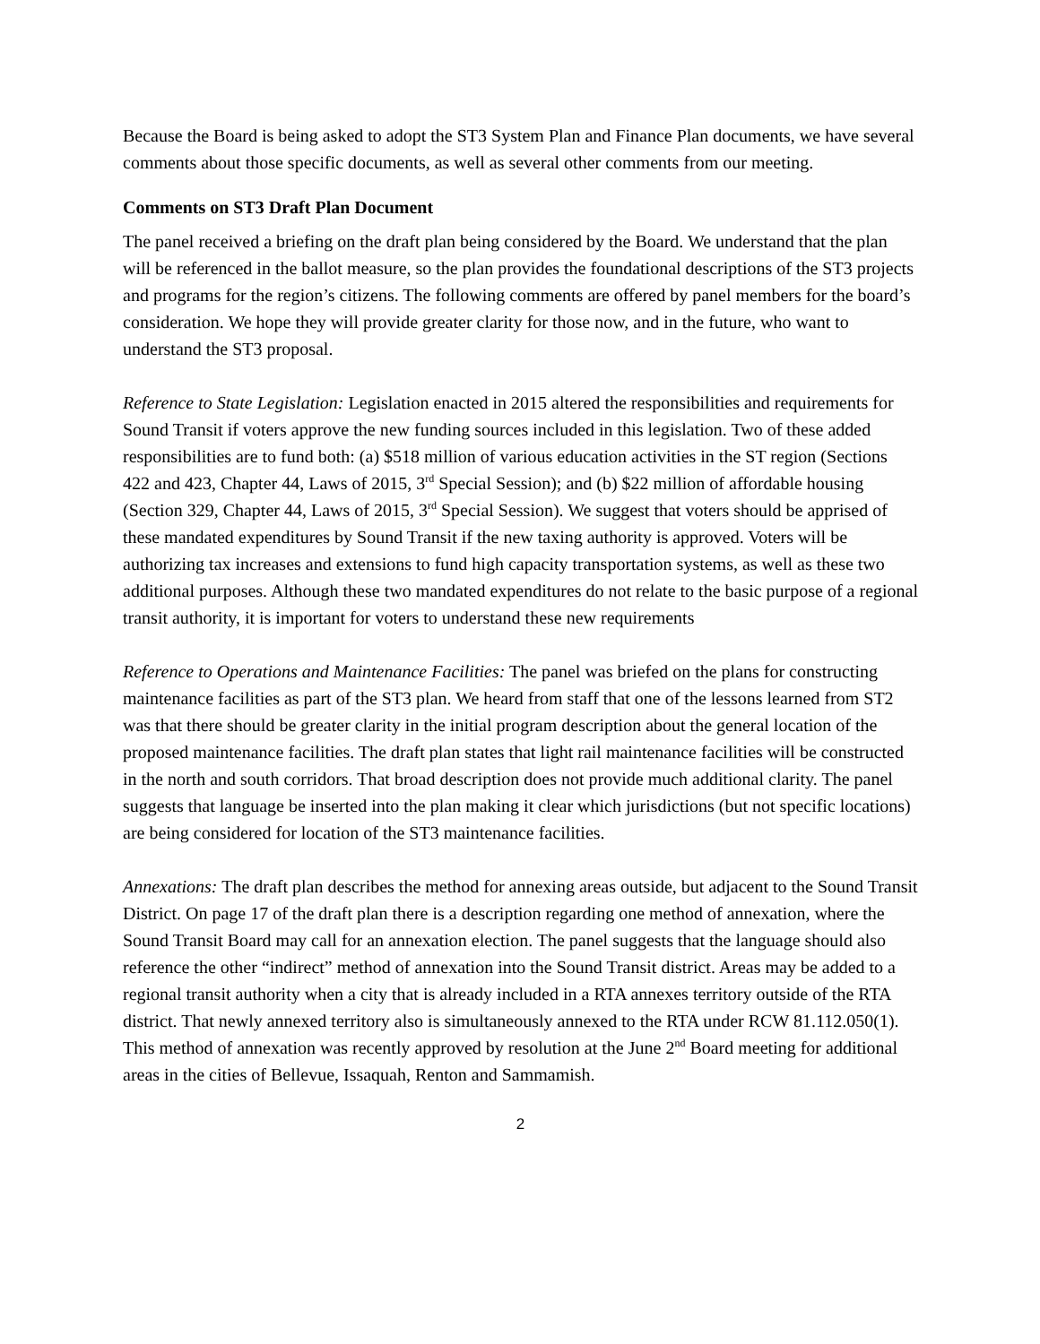Because the Board is being asked to adopt the ST3 System Plan and Finance Plan documents, we have several comments about those specific documents, as well as several other comments from our meeting.
Comments on ST3 Draft Plan Document
The panel received a briefing on the draft plan being considered by the Board. We understand that the plan will be referenced in the ballot measure, so the plan provides the foundational descriptions of the ST3 projects and programs for the region’s citizens. The following comments are offered by panel members for the board’s consideration. We hope they will provide greater clarity for those now, and in the future, who want to understand the ST3 proposal.
Reference to State Legislation: Legislation enacted in 2015 altered the responsibilities and requirements for Sound Transit if voters approve the new funding sources included in this legislation. Two of these added responsibilities are to fund both: (a) $518 million of various education activities in the ST region (Sections 422 and 423, Chapter 44, Laws of 2015, 3<sup>rd</sup> Special Session); and (b) $22 million of affordable housing (Section 329, Chapter 44, Laws of 2015, 3<sup>rd</sup> Special Session). We suggest that voters should be apprised of these mandated expenditures by Sound Transit if the new taxing authority is approved. Voters will be authorizing tax increases and extensions to fund high capacity transportation systems, as well as these two additional purposes. Although these two mandated expenditures do not relate to the basic purpose of a regional transit authority, it is important for voters to understand these new requirements
Reference to Operations and Maintenance Facilities: The panel was briefed on the plans for constructing maintenance facilities as part of the ST3 plan. We heard from staff that one of the lessons learned from ST2 was that there should be greater clarity in the initial program description about the general location of the proposed maintenance facilities. The draft plan states that light rail maintenance facilities will be constructed in the north and south corridors. That broad description does not provide much additional clarity. The panel suggests that language be inserted into the plan making it clear which jurisdictions (but not specific locations) are being considered for location of the ST3 maintenance facilities.
Annexations: The draft plan describes the method for annexing areas outside, but adjacent to the Sound Transit District. On page 17 of the draft plan there is a description regarding one method of annexation, where the Sound Transit Board may call for an annexation election. The panel suggests that the language should also reference the other “indirect” method of annexation into the Sound Transit district. Areas may be added to a regional transit authority when a city that is already included in a RTA annexes territory outside of the RTA district. That newly annexed territory also is simultaneously annexed to the RTA under RCW 81.112.050(1). This method of annexation was recently approved by resolution at the June 2<sup>nd</sup> Board meeting for additional areas in the cities of Bellevue, Issaquah, Renton and Sammamish.
2